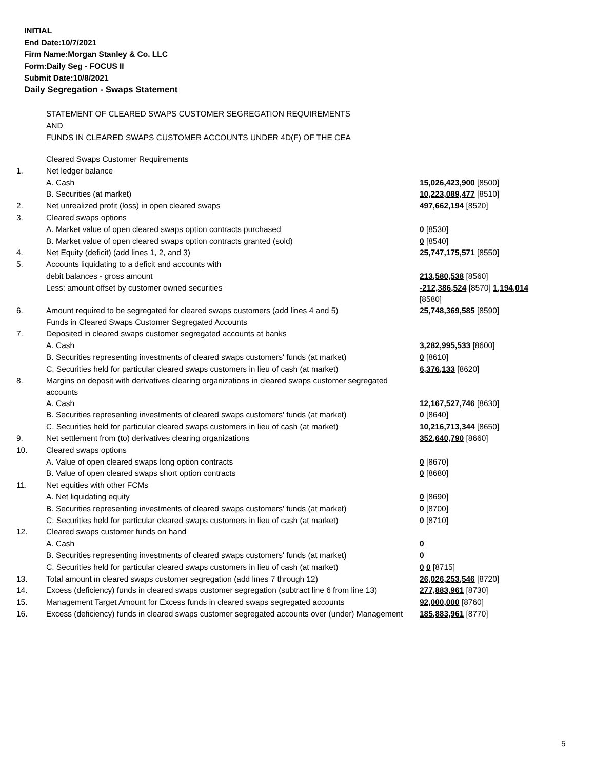INITIAL
End Date:10/7/2021
Firm Name:Morgan Stanley & Co. LLC
Form:Daily Seg - FOCUS II
Submit Date:10/8/2021
Daily Segregation - Swaps Statement
STATEMENT OF CLEARED SWAPS CUSTOMER SEGREGATION REQUIREMENTS
AND
FUNDS IN CLEARED SWAPS CUSTOMER ACCOUNTS UNDER 4D(F) OF THE CEA
| | Cleared Swaps Customer Requirements | |
| 1. | Net ledger balance | |
| | A. Cash | 15,026,423,900 [8500] |
| | B. Securities (at market) | 10,223,089,477 [8510] |
| 2. | Net unrealized profit (loss) in open cleared swaps | 497,662,194 [8520] |
| 3. | Cleared swaps options | |
| | A. Market value of open cleared swaps option contracts purchased | 0 [8530] |
| | B. Market value of open cleared swaps option contracts granted (sold) | 0 [8540] |
| 4. | Net Equity (deficit) (add lines 1, 2, and 3) | 25,747,175,571 [8550] |
| 5. | Accounts liquidating to a deficit and accounts with | |
| | debit balances - gross amount | 213,580,538 [8560] |
| | Less: amount offset by customer owned securities | -212,386,524 [8570] 1,194,014 [8580] |
| 6. | Amount required to be segregated for cleared swaps customers (add lines 4 and 5) | 25,748,369,585 [8590] |
| | Funds in Cleared Swaps Customer Segregated Accounts | |
| 7. | Deposited in cleared swaps customer segregated accounts at banks | |
| | A. Cash | 3,282,995,533 [8600] |
| | B. Securities representing investments of cleared swaps customers' funds (at market) | 0 [8610] |
| | C. Securities held for particular cleared swaps customers in lieu of cash (at market) | 6,376,133 [8620] |
| 8. | Margins on deposit with derivatives clearing organizations in cleared swaps customer segregated accounts | |
| | A. Cash | 12,167,527,746 [8630] |
| | B. Securities representing investments of cleared swaps customers' funds (at market) | 0 [8640] |
| | C. Securities held for particular cleared swaps customers in lieu of cash (at market) | 10,216,713,344 [8650] |
| 9. | Net settlement from (to) derivatives clearing organizations | 352,640,790 [8660] |
| 10. | Cleared swaps options | |
| | A. Value of open cleared swaps long option contracts | 0 [8670] |
| | B. Value of open cleared swaps short option contracts | 0 [8680] |
| 11. | Net equities with other FCMs | |
| | A. Net liquidating equity | 0 [8690] |
| | B. Securities representing investments of cleared swaps customers' funds (at market) | 0 [8700] |
| | C. Securities held for particular cleared swaps customers in lieu of cash (at market) | 0 [8710] |
| 12. | Cleared swaps customer funds on hand | |
| | A. Cash | 0 |
| | B. Securities representing investments of cleared swaps customers' funds (at market) | 0 |
| | C. Securities held for particular cleared swaps customers in lieu of cash (at market) | 0 0 [8715] |
| 13. | Total amount in cleared swaps customer segregation (add lines 7 through 12) | 26,026,253,546 [8720] |
| 14. | Excess (deficiency) funds in cleared swaps customer segregation (subtract line 6 from line 13) | 277,883,961 [8730] |
| 15. | Management Target Amount for Excess funds in cleared swaps segregated accounts | 92,000,000 [8760] |
| 16. | Excess (deficiency) funds in cleared swaps customer segregated accounts over (under) Management | 185,883,961 [8770] |
5